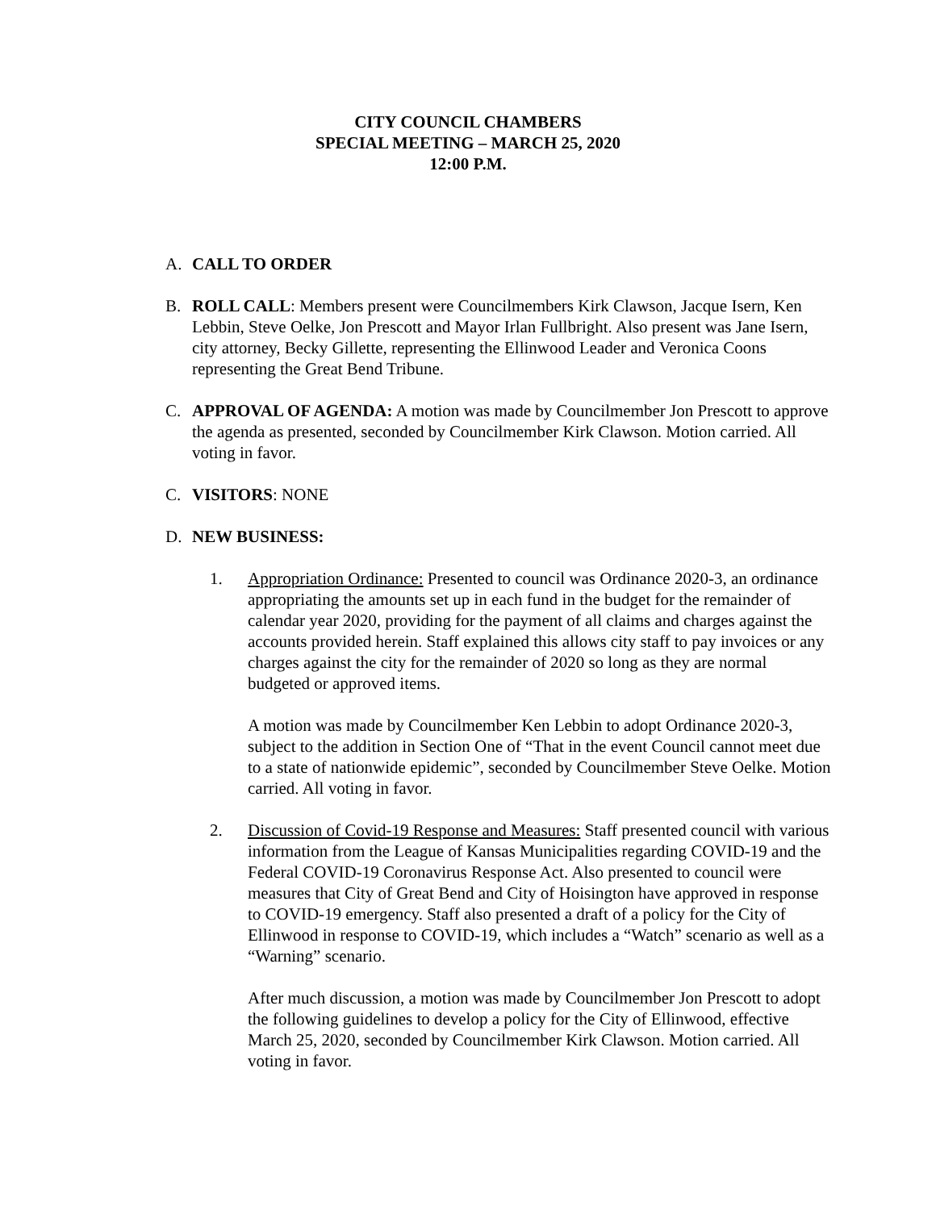CITY COUNCIL CHAMBERS
SPECIAL MEETING – MARCH 25, 2020
12:00 P.M.
A. CALL TO ORDER
B. ROLL CALL: Members present were Councilmembers Kirk Clawson, Jacque Isern, Ken Lebbin, Steve Oelke, Jon Prescott and Mayor Irlan Fullbright. Also present was Jane Isern, city attorney, Becky Gillette, representing the Ellinwood Leader and Veronica Coons representing the Great Bend Tribune.
C. APPROVAL OF AGENDA: A motion was made by Councilmember Jon Prescott to approve the agenda as presented, seconded by Councilmember Kirk Clawson. Motion carried. All voting in favor.
C. VISITORS: NONE
D. NEW BUSINESS:
1. Appropriation Ordinance: Presented to council was Ordinance 2020-3, an ordinance appropriating the amounts set up in each fund in the budget for the remainder of calendar year 2020, providing for the payment of all claims and charges against the accounts provided herein. Staff explained this allows city staff to pay invoices or any charges against the city for the remainder of 2020 so long as they are normal budgeted or approved items.
A motion was made by Councilmember Ken Lebbin to adopt Ordinance 2020-3, subject to the addition in Section One of “That in the event Council cannot meet due to a state of nationwide epidemic”, seconded by Councilmember Steve Oelke. Motion carried. All voting in favor.
2. Discussion of Covid-19 Response and Measures: Staff presented council with various information from the League of Kansas Municipalities regarding COVID-19 and the Federal COVID-19 Coronavirus Response Act. Also presented to council were measures that City of Great Bend and City of Hoisington have approved in response to COVID-19 emergency. Staff also presented a draft of a policy for the City of Ellinwood in response to COVID-19, which includes a “Watch” scenario as well as a “Warning” scenario.
After much discussion, a motion was made by Councilmember Jon Prescott to adopt the following guidelines to develop a policy for the City of Ellinwood, effective March 25, 2020, seconded by Councilmember Kirk Clawson. Motion carried. All voting in favor.